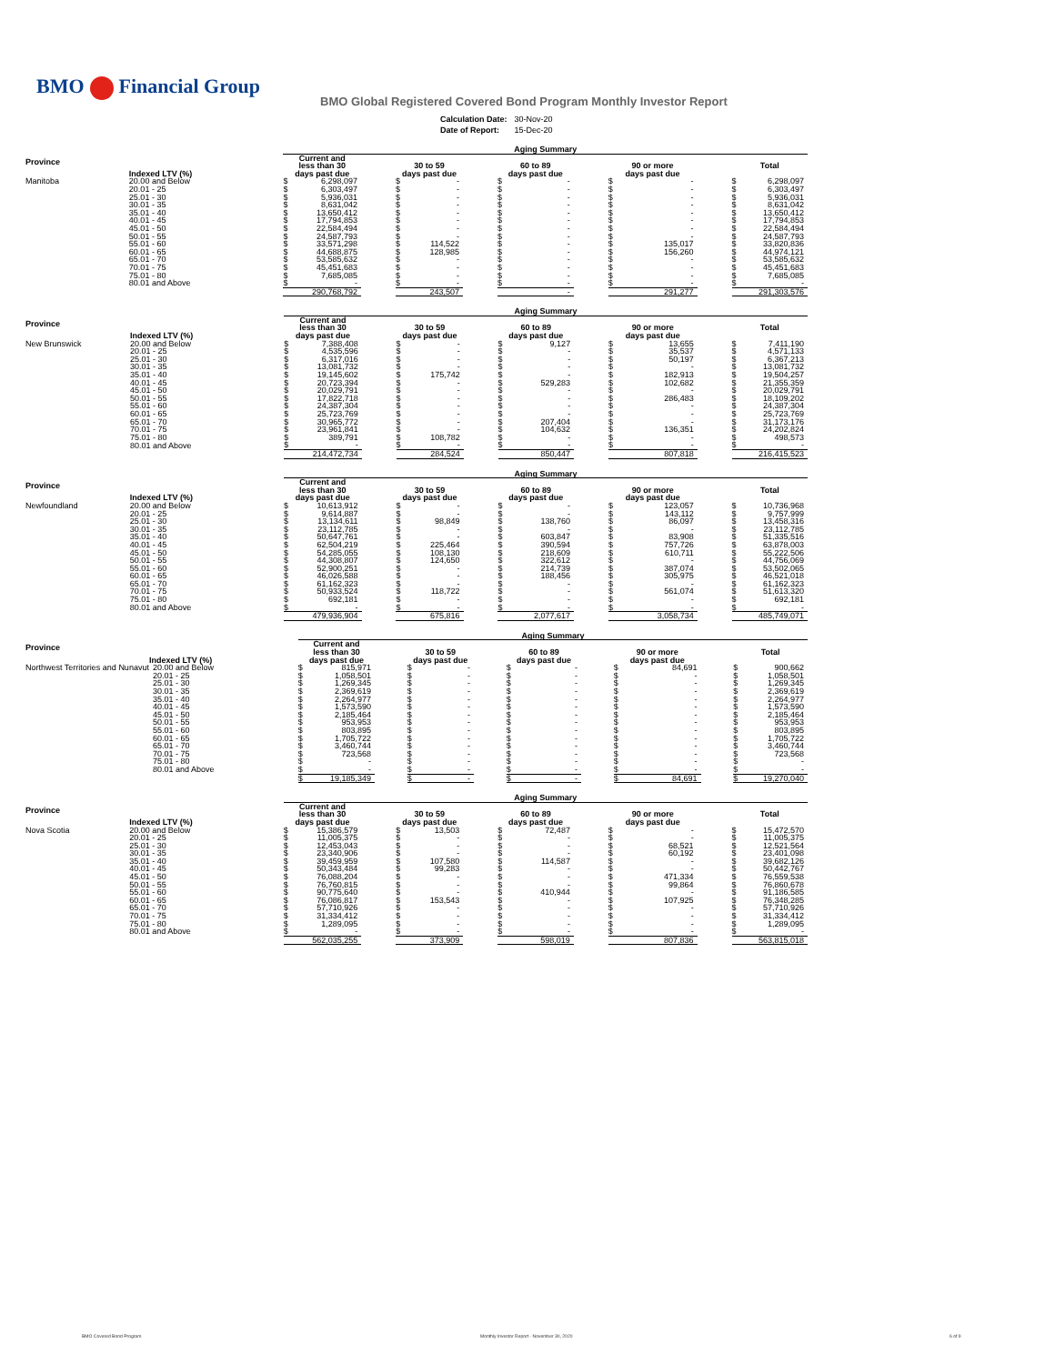BMO Financial Group
BMO Global Registered Covered Bond Program Monthly Investor Report
| Calculation Date: | 30-Nov-20 |
| Date of Report: | 15-Dec-20 |
| | | Aging Summary | | | | | | | | | | | | | |
| --- | --- | --- | --- | --- | --- | --- | --- | --- | --- | --- | --- | --- | --- | --- | --- |
| Province | | Current and less than 30 | | | 30 to 59 | | | 60 to 89 | | | 90 or more | | | Total | |
| | Indexed LTV (%) | days past due | | | days past due | | | days past due | | | days past due | | | | |
| Manitoba | 20.00 and Below | $ | 6,298,097 | | $ | - | | $ | - | | $ | - | | $ | 6,298,097 |
| | 20.01 - 25 | $ | 6,303,497 | | $ | - | | $ | - | | $ | - | | $ | 6,303,497 |
| | 25.01 - 30 | $ | 5,936,031 | | $ | - | | $ | - | | $ | - | | $ | 5,936,031 |
| | 30.01 - 35 | $ | 8,631,042 | | $ | - | | $ | - | | $ | - | | $ | 8,631,042 |
| | 35.01 - 40 | $ | 13,650,412 | | $ | - | | $ | - | | $ | - | | $ | 13,650,412 |
| | 40.01 - 45 | $ | 17,794,853 | | $ | - | | $ | - | | $ | - | | $ | 17,794,853 |
| | 45.01 - 50 | $ | 22,584,494 | | $ | - | | $ | - | | $ | - | | $ | 22,584,494 |
| | 50.01 - 55 | $ | 24,587,793 | | $ | - | | $ | - | | $ | - | | $ | 24,587,793 |
| | 55.01 - 60 | $ | 33,571,298 | | $ | 114,522 | | $ | - | | $ | 135,017 | | $ | 33,820,836 |
| | 60.01 - 65 | $ | 44,688,875 | | $ | 128,985 | | $ | - | | $ | 156,260 | | $ | 44,974,121 |
| | 65.01 - 70 | $ | 53,585,632 | | $ | - | | $ | - | | $ | - | | $ | 53,585,632 |
| | 70.01 - 75 | $ | 45,451,683 | | $ | - | | $ | - | | $ | - | | $ | 45,451,683 |
| | 75.01 - 80 | $ | 7,685,085 | | $ | - | | $ | - | | $ | - | | $ | 7,685,085 |
| | 80.01 and Above | $ | - | | $ | - | | $ | - | | $ | - | | $ | - |
| | | 290,768,792 | | | 243,507 | | | - | | | 291,277 | | | 291,303,576 | |
| | | Aging Summary | | | | | | | | | | | | | |
| --- | --- | --- | --- | --- | --- | --- | --- | --- | --- | --- | --- | --- | --- | --- | --- |
| Province | | Current and less than 30 | | | 30 to 59 | | | 60 to 89 | | | 90 or more | | | Total | |
| | Indexed LTV (%) | days past due | | | days past due | | | days past due | | | days past due | | | | |
| New Brunswick | 20.00 and Below | $ | 7,388,408 | | $ | - | | $ | 9,127 | | $ | 13,655 | | $ | 7,411,190 |
| | 20.01 - 25 | $ | 4,535,596 | | $ | - | | $ | - | | $ | 35,537 | | $ | 4,571,133 |
| | 25.01 - 30 | $ | 6,317,016 | | $ | - | | $ | - | | $ | 50,197 | | $ | 6,367,213 |
| | 30.01 - 35 | $ | 13,081,732 | | $ | - | | $ | - | | $ | - | | $ | 13,081,732 |
| | 35.01 - 40 | $ | 19,145,602 | | $ | 175,742 | | $ | - | | $ | 182,913 | | $ | 19,504,257 |
| | 40.01 - 45 | $ | 20,723,394 | | $ | - | | $ | 529,283 | | $ | 102,682 | | $ | 21,355,359 |
| | 45.01 - 50 | $ | 20,029,791 | | $ | - | | $ | - | | $ | - | | $ | 20,029,791 |
| | 50.01 - 55 | $ | 17,822,718 | | $ | - | | $ | - | | $ | 286,483 | | $ | 18,109,202 |
| | 55.01 - 60 | $ | 24,387,304 | | $ | - | | $ | - | | $ | - | | $ | 24,387,304 |
| | 60.01 - 65 | $ | 25,723,769 | | $ | - | | $ | - | | $ | - | | $ | 25,723,769 |
| | 65.01 - 70 | $ | 30,965,772 | | $ | - | | $ | 207,404 | | $ | - | | $ | 31,173,176 |
| | 70.01 - 75 | $ | 23,961,841 | | $ | - | | $ | 104,632 | | $ | 136,351 | | $ | 24,202,824 |
| | 75.01 - 80 | $ | 389,791 | | $ | 108,782 | | $ | - | | $ | - | | $ | 498,573 |
| | 80.01 and Above | $ | - | | $ | - | | $ | - | | $ | - | | $ | - |
| | | 214,472,734 | | | 284,524 | | | 850,447 | | | 807,818 | | | 216,415,523 | |
| | | Aging Summary | | | | | | | | | | | | | |
| --- | --- | --- | --- | --- | --- | --- | --- | --- | --- | --- | --- | --- | --- | --- | --- |
| Province | | Current and less than 30 | | | 30 to 59 | | | 60 to 89 | | | 90 or more | | | Total | |
| | Indexed LTV (%) | days past due | | | days past due | | | days past due | | | days past due | | | | |
| Newfoundland | 20.00 and Below | $ | 10,613,912 | | $ | - | | $ | - | | $ | 123,057 | | $ | 10,736,968 |
| | 20.01 - 25 | $ | 9,614,887 | | $ | - | | $ | - | | $ | 143,112 | | $ | 9,757,999 |
| | 25.01 - 30 | $ | 13,134,611 | | $ | 98,849 | | $ | 138,760 | | $ | 86,097 | | $ | 13,458,316 |
| | 30.01 - 35 | $ | 23,112,785 | | $ | - | | $ | - | | $ | - | | $ | 23,112,785 |
| | 35.01 - 40 | $ | 50,647,761 | | $ | - | | $ | 603,847 | | $ | 83,908 | | $ | 51,335,516 |
| | 40.01 - 45 | $ | 62,504,219 | | $ | 225,464 | | $ | 390,594 | | $ | 757,726 | | $ | 63,878,003 |
| | 45.01 - 50 | $ | 54,285,055 | | $ | 108,130 | | $ | 218,609 | | $ | 610,711 | | $ | 55,222,506 |
| | 50.01 - 55 | $ | 44,308,807 | | $ | 124,650 | | $ | 322,612 | | $ | - | | $ | 44,756,069 |
| | 55.01 - 60 | $ | 52,900,251 | | $ | - | | $ | 214,739 | | $ | 387,074 | | $ | 53,502,065 |
| | 60.01 - 65 | $ | 46,026,588 | | $ | - | | $ | 188,456 | | $ | 305,975 | | $ | 46,521,018 |
| | 65.01 - 70 | $ | 61,162,323 | | $ | - | | $ | - | | $ | - | | $ | 61,162,323 |
| | 70.01 - 75 | $ | 50,933,524 | | $ | 118,722 | | $ | - | | $ | 561,074 | | $ | 51,613,320 |
| | 75.01 - 80 | $ | 692,181 | | $ | - | | $ | - | | $ | - | | $ | 692,181 |
| | 80.01 and Above | $ | - | | $ | - | | $ | - | | $ | - | | $ | - |
| | | 479,936,904 | | | 675,816 | | | 2,077,617 | | | 3,058,734 | | | 485,749,071 | |
| | | Aging Summary | | | | | | | | | | | | | |
| --- | --- | --- | --- | --- | --- | --- | --- | --- | --- | --- | --- | --- | --- | --- | --- |
| Province | | Current and less than 30 | | | 30 to 59 | | | 60 to 89 | | | 90 or more | | | Total | |
| | Indexed LTV (%) | days past due | | | days past due | | | days past due | | | days past due | | | | |
| Northwest Territories and Nunavut | 20.00 and Below | $ | 815,971 | | $ | - | | $ | - | | $ | 84,691 | | $ | 900,662 |
| | 20.01 - 25 | $ | 1,058,501 | | $ | - | | $ | - | | $ | - | | $ | 1,058,501 |
| | 25.01 - 30 | $ | 1,269,345 | | $ | - | | $ | - | | $ | - | | $ | 1,269,345 |
| | 30.01 - 35 | $ | 2,369,619 | | $ | - | | $ | - | | $ | - | | $ | 2,369,619 |
| | 35.01 - 40 | $ | 2,264,977 | | $ | - | | $ | - | | $ | - | | $ | 2,264,977 |
| | 40.01 - 45 | $ | 1,573,590 | | $ | - | | $ | - | | $ | - | | $ | 1,573,590 |
| | 45.01 - 50 | $ | 2,185,464 | | $ | - | | $ | - | | $ | - | | $ | 2,185,464 |
| | 50.01 - 55 | $ | 953,953 | | $ | - | | $ | - | | $ | - | | $ | 953,953 |
| | 55.01 - 60 | $ | 803,895 | | $ | - | | $ | - | | $ | - | | $ | 803,895 |
| | 60.01 - 65 | $ | 1,705,722 | | $ | - | | $ | - | | $ | - | | $ | 1,705,722 |
| | 65.01 - 70 | $ | 3,460,744 | | $ | - | | $ | - | | $ | - | | $ | 3,460,744 |
| | 70.01 - 75 | $ | 723,568 | | $ | - | | $ | - | | $ | - | | $ | 723,568 |
| | 75.01 - 80 | $ | - | | $ | - | | $ | - | | $ | - | | $ | - |
| | 80.01 and Above | $ | - | | $ | - | | $ | - | | $ | - | | $ | - |
| | | $ | 19,185,349 | | $ | - | | $ | - | | $ | 84,691 | | $ | 19,270,040 |
| | | Aging Summary | | | | | | | | | | | | | |
| --- | --- | --- | --- | --- | --- | --- | --- | --- | --- | --- | --- | --- | --- | --- | --- |
| Province | | Current and less than 30 | | | 30 to 59 | | | 60 to 89 | | | 90 or more | | | Total | |
| | Indexed LTV (%) | days past due | | | days past due | | | days past due | | | days past due | | | | |
| Nova Scotia | 20.00 and Below | $ | 15,386,579 | | $ | 13,503 | | $ | 72,487 | | $ | - | | $ | 15,472,570 |
| | 20.01 - 25 | $ | 11,005,375 | | $ | - | | $ | - | | $ | - | | $ | 11,005,375 |
| | 25.01 - 30 | $ | 12,453,043 | | $ | - | | $ | - | | $ | 68,521 | | $ | 12,521,564 |
| | 30.01 - 35 | $ | 23,340,906 | | $ | - | | $ | - | | $ | 60,192 | | $ | 23,401,098 |
| | 35.01 - 40 | $ | 39,459,959 | | $ | 107,580 | | $ | 114,587 | | $ | - | | $ | 39,682,126 |
| | 40.01 - 45 | $ | 50,343,484 | | $ | 99,283 | | $ | - | | $ | - | | $ | 50,442,767 |
| | 45.01 - 50 | $ | 76,088,204 | | $ | - | | $ | - | | $ | 471,334 | | $ | 76,559,538 |
| | 50.01 - 55 | $ | 76,760,815 | | $ | - | | $ | - | | $ | 99,864 | | $ | 76,860,678 |
| | 55.01 - 60 | $ | 90,775,640 | | $ | - | | $ | 410,944 | | $ | - | | $ | 91,186,585 |
| | 60.01 - 65 | $ | 76,086,817 | | $ | 153,543 | | $ | - | | $ | 107,925 | | $ | 76,348,285 |
| | 65.01 - 70 | $ | 57,710,926 | | $ | - | | $ | - | | $ | - | | $ | 57,710,926 |
| | 70.01 - 75 | $ | 31,334,412 | | $ | - | | $ | - | | $ | - | | $ | 31,334,412 |
| | 75.01 - 80 | $ | 1,289,095 | | $ | - | | $ | - | | $ | - | | $ | 1,289,095 |
| | 80.01 and Above | $ | - | | $ | - | | $ | - | | $ | - | | $ | - |
| | | 562,035,255 | | | 373,909 | | | 598,019 | | | 807,836 | | | 563,815,018 | |
BMO Covered Bond Program
Monthly Investor Report - November 30, 2020
6 of 9